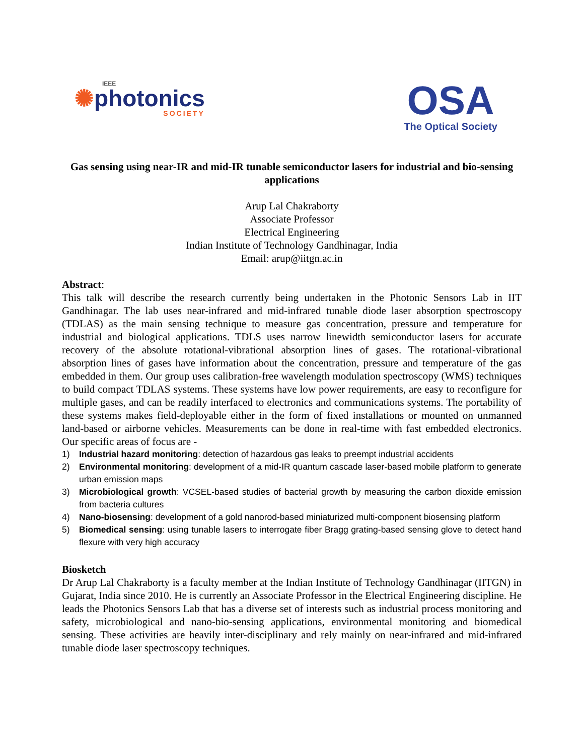IEEE
✺photonics
SOCIETY
OSA
The Optical Society
Gas sensing using near-IR and mid-IR tunable semiconductor lasers for industrial and bio-sensing applications
Arup Lal Chakraborty
Associate Professor
Electrical Engineering
Indian Institute of Technology Gandhinagar, India
Email: arup@iitgn.ac.in
Abstract:
This talk will describe the research currently being undertaken in the Photonic Sensors Lab in IIT Gandhinagar. The lab uses near-infrared and mid-infrared tunable diode laser absorption spectroscopy (TDLAS) as the main sensing technique to measure gas concentration, pressure and temperature for industrial and biological applications. TDLS uses narrow linewidth semiconductor lasers for accurate recovery of the absolute rotational-vibrational absorption lines of gases. The rotational-vibrational absorption lines of gases have information about the concentration, pressure and temperature of the gas embedded in them. Our group uses calibration-free wavelength modulation spectroscopy (WMS) techniques to build compact TDLAS systems. These systems have low power requirements, are easy to reconfigure for multiple gases, and can be readily interfaced to electronics and communications systems. The portability of these systems makes field-deployable either in the form of fixed installations or mounted on unmanned land-based or airborne vehicles. Measurements can be done in real-time with fast embedded electronics. Our specific areas of focus are -
1) Industrial hazard monitoring: detection of hazardous gas leaks to preempt industrial accidents
2) Environmental monitoring: development of a mid-IR quantum cascade laser-based mobile platform to generate urban emission maps
3) Microbiological growth: VCSEL-based studies of bacterial growth by measuring the carbon dioxide emission from bacteria cultures
4) Nano-biosensing: development of a gold nanorod-based miniaturized multi-component biosensing platform
5) Biomedical sensing: using tunable lasers to interrogate fiber Bragg grating-based sensing glove to detect hand flexure with very high accuracy
Biosketch
Dr Arup Lal Chakraborty is a faculty member at the Indian Institute of Technology Gandhinagar (IITGN) in Gujarat, India since 2010. He is currently an Associate Professor in the Electrical Engineering discipline. He leads the Photonics Sensors Lab that has a diverse set of interests such as industrial process monitoring and safety, microbiological and nano-bio-sensing applications, environmental monitoring and biomedical sensing. These activities are heavily inter-disciplinary and rely mainly on near-infrared and mid-infrared tunable diode laser spectroscopy techniques.